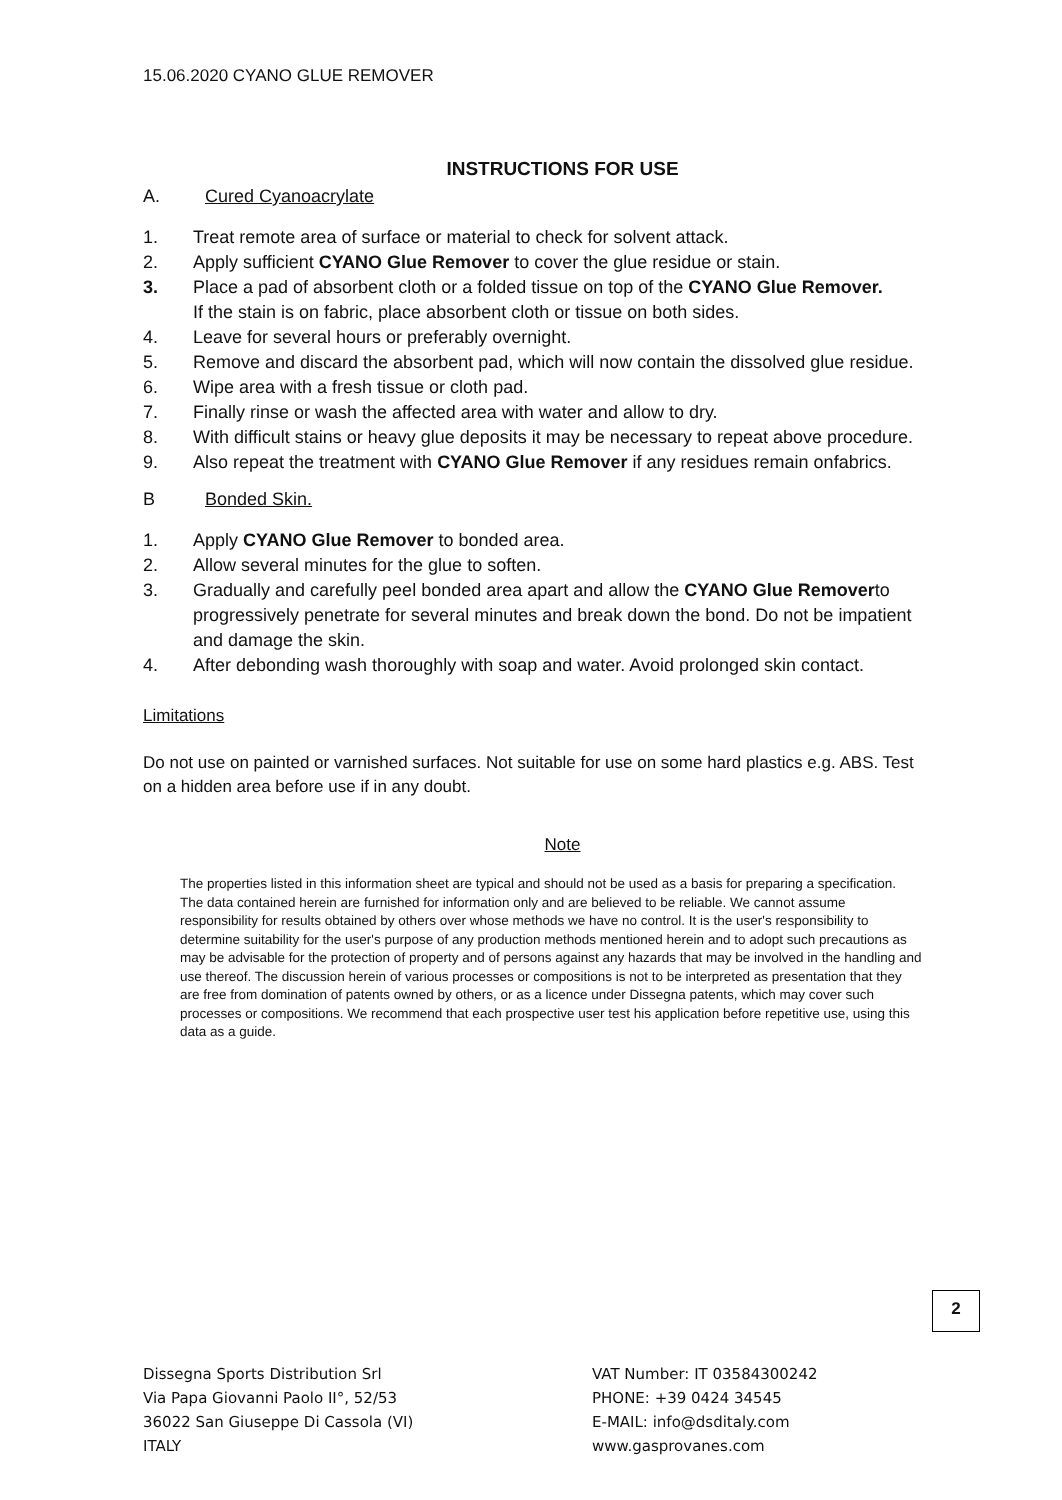15.06.2020 CYANO GLUE REMOVER
INSTRUCTIONS FOR USE
A. Cured Cyanoacrylate
1. Treat remote area of surface or material to check for solvent attack.
2. Apply sufficient CYANO Glue Remover to cover the glue residue or stain.
3. Place a pad of absorbent cloth or a folded tissue on top of the CYANO Glue Remover.
If the stain is on fabric, place absorbent cloth or tissue on both sides.
4. Leave for several hours or preferably overnight.
5. Remove and discard the absorbent pad, which will now contain the dissolved glue residue.
6. Wipe area with a fresh tissue or cloth pad.
7. Finally rinse or wash the affected area with water and allow to dry.
8. With difficult stains or heavy glue deposits it may be necessary to repeat above procedure.
9. Also repeat the treatment with CYANO Glue Remover if any residues remain onfabrics.
B Bonded Skin.
1. Apply CYANO Glue Remover to bonded area.
2. Allow several minutes for the glue to soften.
3. Gradually and carefully peel bonded area apart and allow the CYANO Glue Removerto progressively penetrate for several minutes and break down the bond. Do not be impatient and damage the skin.
4. After debonding wash thoroughly with soap and water. Avoid prolonged skin contact.
Limitations
Do not use on painted or varnished surfaces. Not suitable for use on some hard plastics e.g. ABS. Test on a hidden area before use if in any doubt.
Note
The properties listed in this information sheet are typical and should not be used as a basis for preparing a specification. The data contained herein are furnished for information only and are believed to be reliable. We cannot assume responsibility for results obtained by others over whose methods we have no control. It is the user's responsibility to determine suitability for the user's purpose of any production methods mentioned herein and to adopt such precautions as may be advisable for the protection of property and of persons against any hazards that may be involved in the handling and use thereof. The discussion herein of various processes or compositions is not to be interpreted as presentation that they are free from domination of patents owned by others, or as a licence under Dissegna patents, which may cover such processes or compositions. We recommend that each prospective user test his application before repetitive use, using this data as a guide.
2
Dissegna Sports Distribution Srl
Via Papa Giovanni Paolo II°, 52/53
36022 San Giuseppe Di Cassola (VI)
ITALY
VAT Number: IT 03584300242
PHONE: +39 0424 34545
E-MAIL: info@dsditaly.com
www.gasprovanes.com